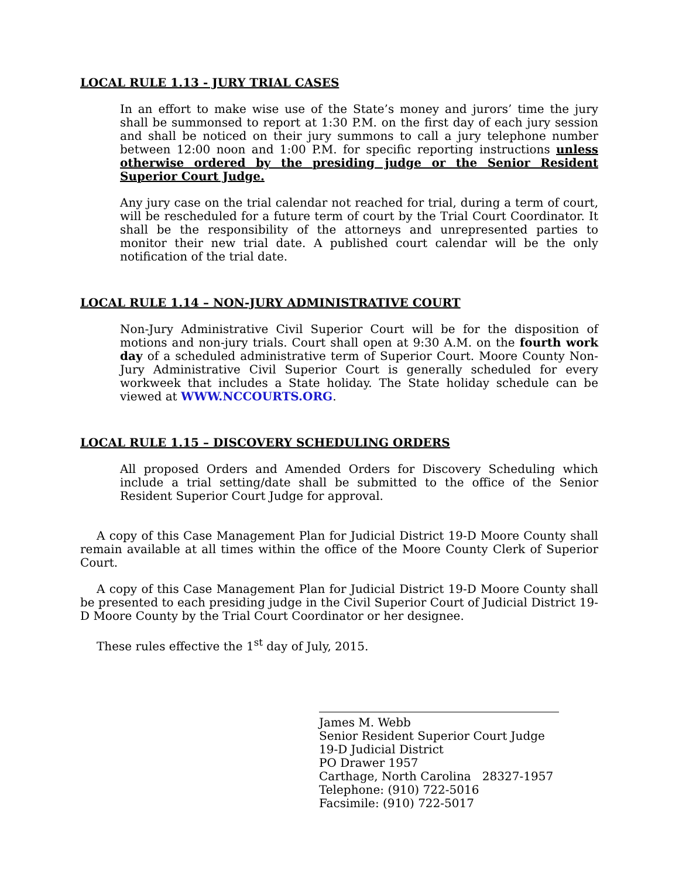LOCAL RULE 1.13 - JURY TRIAL CASES
In an effort to make wise use of the State’s money and jurors’ time the jury shall be summonsed to report at 1:30 P.M. on the first day of each jury session and shall be noticed on their jury summons to call a jury telephone number between 12:00 noon and 1:00 P.M. for specific reporting instructions unless otherwise ordered by the presiding judge or the Senior Resident Superior Court Judge.
Any jury case on the trial calendar not reached for trial, during a term of court, will be rescheduled for a future term of court by the Trial Court Coordinator. It shall be the responsibility of the attorneys and unrepresented parties to monitor their new trial date. A published court calendar will be the only notification of the trial date.
LOCAL RULE 1.14 – NON-JURY ADMINISTRATIVE COURT
Non-Jury Administrative Civil Superior Court will be for the disposition of motions and non-jury trials. Court shall open at 9:30 A.M. on the fourth work day of a scheduled administrative term of Superior Court. Moore County Non-Jury Administrative Civil Superior Court is generally scheduled for every workweek that includes a State holiday. The State holiday schedule can be viewed at WWW.NCCOURTS.ORG.
LOCAL RULE 1.15 – DISCOVERY SCHEDULING ORDERS
All proposed Orders and Amended Orders for Discovery Scheduling which include a trial setting/date shall be submitted to the office of the Senior Resident Superior Court Judge for approval.
A copy of this Case Management Plan for Judicial District 19-D Moore County shall remain available at all times within the office of the Moore County Clerk of Superior Court.
A copy of this Case Management Plan for Judicial District 19-D Moore County shall be presented to each presiding judge in the Civil Superior Court of Judicial District 19-D Moore County by the Trial Court Coordinator or her designee.
These rules effective the 1<sup>st</sup> day of July, 2015.
James M. Webb
Senior Resident Superior Court Judge
19-D Judicial District
PO Drawer 1957
Carthage, North Carolina 28327-1957
Telephone: (910) 722-5016
Facsimile: (910) 722-5017